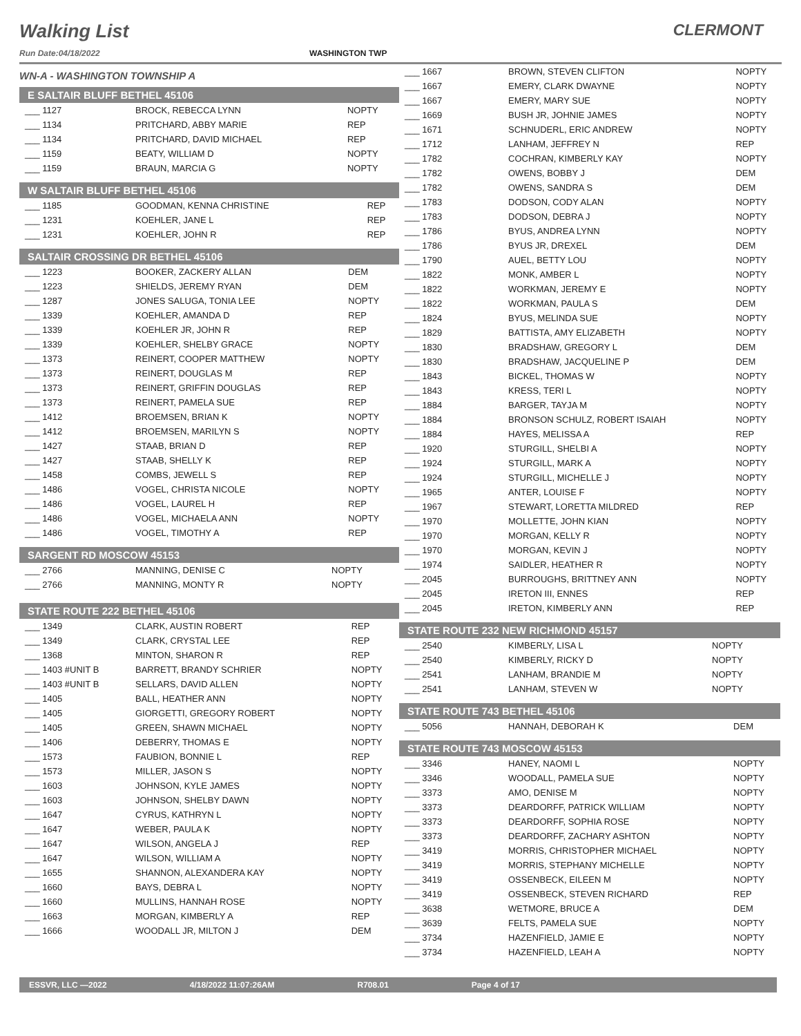Walking List CLERMONT
Run Date:04/18/2022 WASHINGTON TWP
WN-A - WASHINGTON TOWNSHIP A
E SALTAIR BLUFF BETHEL 45106
| ___ 1127 | BROCK, REBECCA LYNN | NOPTY |
| ___ 1134 | PRITCHARD, ABBY MARIE | REP |
| ___ 1134 | PRITCHARD, DAVID MICHAEL | REP |
| ___ 1159 | BEATY, WILLIAM D | NOPTY |
| ___ 1159 | BRAUN, MARCIA G | NOPTY |
W SALTAIR BLUFF BETHEL 45106
| ___ 1185 | GOODMAN, KENNA CHRISTINE | REP |
| ___ 1231 | KOEHLER, JANE L | REP |
| ___ 1231 | KOEHLER, JOHN R | REP |
SALTAIR CROSSING DR BETHEL 45106
| ___ 1223 | BOOKER, ZACKERY ALLAN | DEM |
| ___ 1223 | SHIELDS, JEREMY RYAN | DEM |
| ___ 1287 | JONES SALUGA, TONIA LEE | NOPTY |
| ___ 1339 | KOEHLER, AMANDA D | REP |
| ___ 1339 | KOEHLER JR, JOHN R | REP |
| ___ 1339 | KOEHLER, SHELBY GRACE | NOPTY |
| ___ 1373 | REINERT, COOPER MATTHEW | NOPTY |
| ___ 1373 | REINERT, DOUGLAS M | REP |
| ___ 1373 | REINERT, GRIFFIN DOUGLAS | REP |
| ___ 1373 | REINERT, PAMELA SUE | REP |
| ___ 1412 | BROEMSEN, BRIAN K | NOPTY |
| ___ 1412 | BROEMSEN, MARILYN S | NOPTY |
| ___ 1427 | STAAB, BRIAN D | REP |
| ___ 1427 | STAAB, SHELLY K | REP |
| ___ 1458 | COMBS, JEWELL S | REP |
| ___ 1486 | VOGEL, CHRISTA NICOLE | NOPTY |
| ___ 1486 | VOGEL, LAUREL H | REP |
| ___ 1486 | VOGEL, MICHAELA ANN | NOPTY |
| ___ 1486 | VOGEL, TIMOTHY A | REP |
SARGENT RD MOSCOW 45153
| ___ 2766 | MANNING, DENISE C | NOPTY |
| ___ 2766 | MANNING, MONTY R | NOPTY |
STATE ROUTE 222 BETHEL 45106
| ___ 1349 | CLARK, AUSTIN ROBERT | REP |
| ___ 1349 | CLARK, CRYSTAL LEE | REP |
| ___ 1368 | MINTON, SHARON R | REP |
| ___ 1403 #UNIT B | BARRETT, BRANDY SCHRIER | NOPTY |
| ___ 1403 #UNIT B | SELLARS, DAVID ALLEN | NOPTY |
| ___ 1405 | BALL, HEATHER ANN | NOPTY |
| ___ 1405 | GIORGETTI, GREGORY ROBERT | NOPTY |
| ___ 1405 | GREEN, SHAWN MICHAEL | NOPTY |
| ___ 1406 | DEBERRY, THOMAS E | NOPTY |
| ___ 1573 | FAUBION, BONNIE L | REP |
| ___ 1573 | MILLER, JASON S | NOPTY |
| ___ 1603 | JOHNSON, KYLE JAMES | NOPTY |
| ___ 1603 | JOHNSON, SHELBY DAWN | NOPTY |
| ___ 1647 | CYRUS, KATHRYN L | NOPTY |
| ___ 1647 | WEBER, PAULA K | NOPTY |
| ___ 1647 | WILSON, ANGELA J | REP |
| ___ 1647 | WILSON, WILLIAM A | NOPTY |
| ___ 1655 | SHANNON, ALEXANDERA KAY | NOPTY |
| ___ 1660 | BAYS, DEBRA L | NOPTY |
| ___ 1660 | MULLINS, HANNAH ROSE | NOPTY |
| ___ 1663 | MORGAN, KIMBERLY A | REP |
| ___ 1666 | WOODALL JR, MILTON J | DEM |
| ___ 1667 | BROWN, STEVEN CLIFTON | NOPTY |
| ___ 1667 | EMERY, CLARK DWAYNE | NOPTY |
| ___ 1667 | EMERY, MARY SUE | NOPTY |
| ___ 1669 | BUSH JR, JOHNIE JAMES | NOPTY |
| ___ 1671 | SCHNUDERL, ERIC ANDREW | NOPTY |
| ___ 1712 | LANHAM, JEFFREY N | REP |
| ___ 1782 | COCHRAN, KIMBERLY KAY | NOPTY |
| ___ 1782 | OWENS, BOBBY J | DEM |
| ___ 1782 | OWENS, SANDRA S | DEM |
| ___ 1783 | DODSON, CODY ALAN | NOPTY |
| ___ 1783 | DODSON, DEBRA J | NOPTY |
| ___ 1786 | BYUS, ANDREA LYNN | NOPTY |
| ___ 1786 | BYUS JR, DREXEL | DEM |
| ___ 1790 | AUEL, BETTY LOU | NOPTY |
| ___ 1822 | MONK, AMBER L | NOPTY |
| ___ 1822 | WORKMAN, JEREMY E | NOPTY |
| ___ 1822 | WORKMAN, PAULA S | DEM |
| ___ 1824 | BYUS, MELINDA SUE | NOPTY |
| ___ 1829 | BATTISTA, AMY ELIZABETH | NOPTY |
| ___ 1830 | BRADSHAW, GREGORY L | DEM |
| ___ 1830 | BRADSHAW, JACQUELINE P | DEM |
| ___ 1843 | BICKEL, THOMAS W | NOPTY |
| ___ 1843 | KRESS, TERI L | NOPTY |
| ___ 1884 | BARGER, TAYJA M | NOPTY |
| ___ 1884 | BRONSON SCHULZ, ROBERT ISAIAH | NOPTY |
| ___ 1884 | HAYES, MELISSA A | REP |
| ___ 1920 | STURGILL, SHELBI A | NOPTY |
| ___ 1924 | STURGILL, MARK A | NOPTY |
| ___ 1924 | STURGILL, MICHELLE J | NOPTY |
| ___ 1965 | ANTER, LOUISE F | NOPTY |
| ___ 1967 | STEWART, LORETTA MILDRED | REP |
| ___ 1970 | MOLLETTE, JOHN KIAN | NOPTY |
| ___ 1970 | MORGAN, KELLY R | NOPTY |
| ___ 1970 | MORGAN, KEVIN J | NOPTY |
| ___ 1974 | SAIDLER, HEATHER R | NOPTY |
| ___ 2045 | BURROUGHS, BRITTNEY ANN | NOPTY |
| ___ 2045 | IRETON III, ENNES | REP |
| ___ 2045 | IRETON, KIMBERLY ANN | REP |
STATE ROUTE 232 NEW RICHMOND 45157
| ___ 2540 | KIMBERLY, LISA L | NOPTY |
| ___ 2540 | KIMBERLY, RICKY D | NOPTY |
| ___ 2541 | LANHAM, BRANDIE M | NOPTY |
| ___ 2541 | LANHAM, STEVEN W | NOPTY |
STATE ROUTE 743 BETHEL 45106
| ___ 5056 | HANNAH, DEBORAH K | DEM |
STATE ROUTE 743 MOSCOW 45153
| ___ 3346 | HANEY, NAOMI L | NOPTY |
| ___ 3346 | WOODALL, PAMELA SUE | NOPTY |
| ___ 3373 | AMO, DENISE M | NOPTY |
| ___ 3373 | DEARDORFF, PATRICK WILLIAM | NOPTY |
| ___ 3373 | DEARDORFF, SOPHIA ROSE | NOPTY |
| ___ 3373 | DEARDORFF, ZACHARY ASHTON | NOPTY |
| ___ 3419 | MORRIS, CHRISTOPHER MICHAEL | NOPTY |
| ___ 3419 | MORRIS, STEPHANY MICHELLE | NOPTY |
| ___ 3419 | OSSENBECK, EILEEN M | NOPTY |
| ___ 3419 | OSSENBECK, STEVEN RICHARD | REP |
| ___ 3638 | WETMORE, BRUCE A | DEM |
| ___ 3639 | FELTS, PAMELA SUE | NOPTY |
| ___ 3734 | HAZENFIELD, JAMIE E | NOPTY |
| ___ 3734 | HAZENFIELD, LEAH A | NOPTY |
ESSVR, LLC —2022 4/18/2022 11:07:26AM R708.01 Page 4 of 17